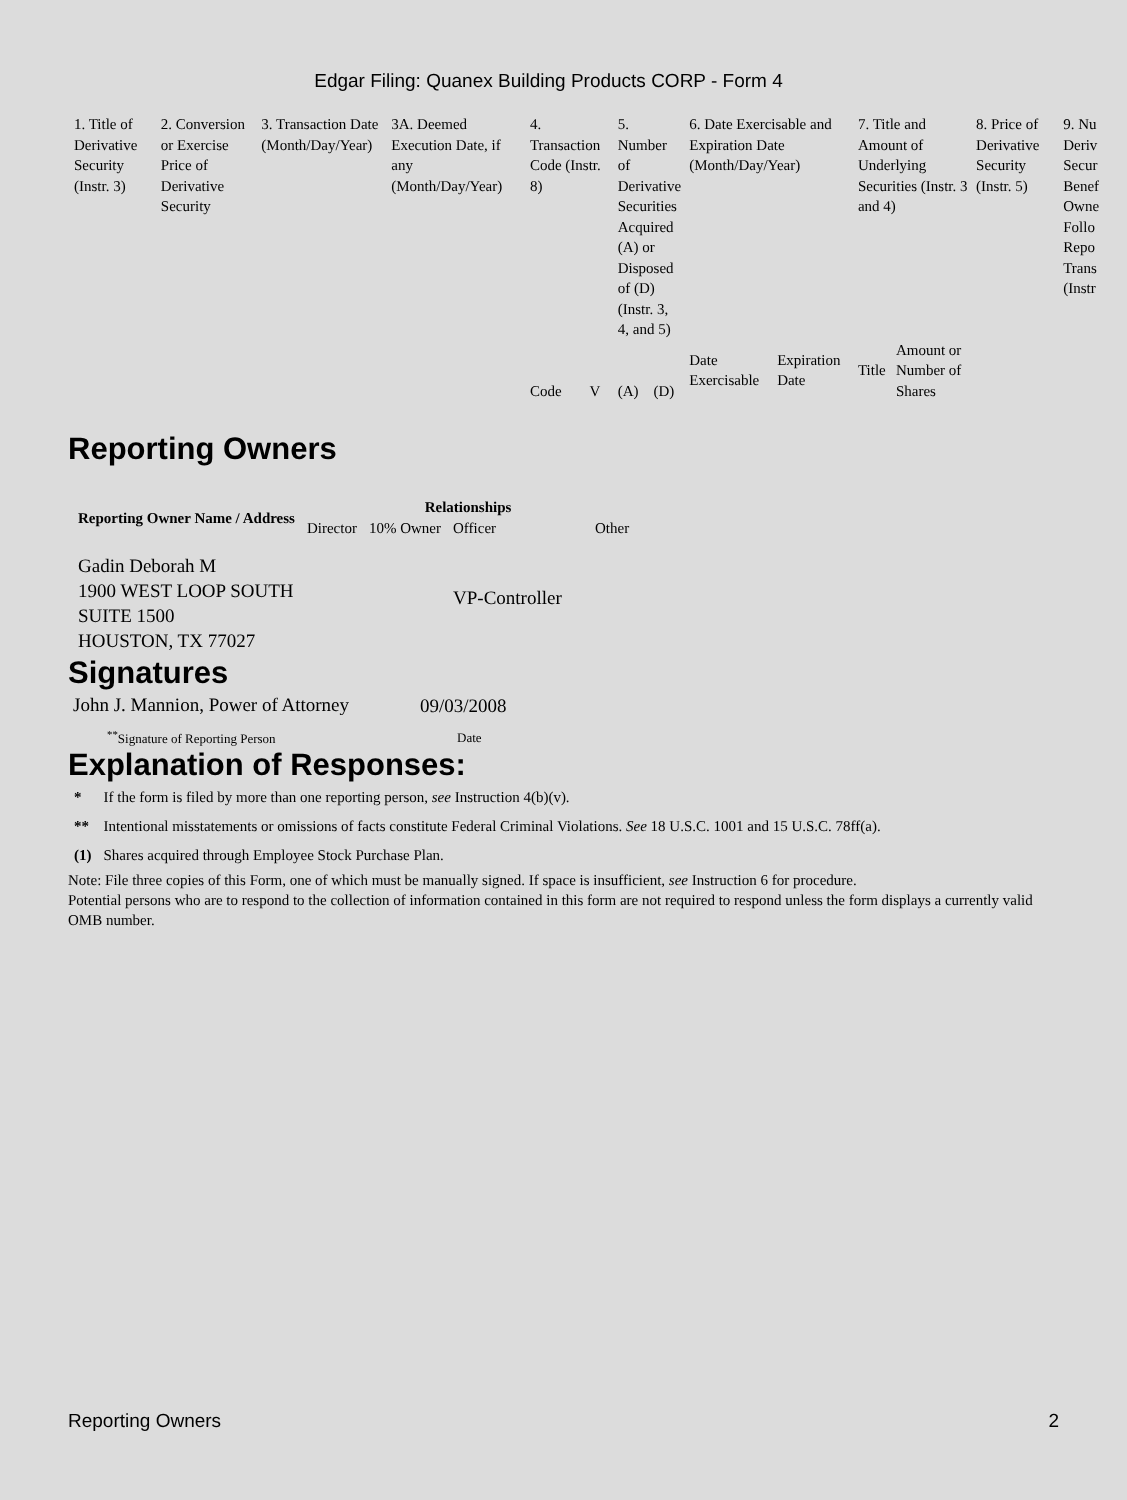Edgar Filing: Quanex Building Products CORP - Form 4
| 1. Title of Derivative Security (Instr. 3) | 2. Conversion or Exercise Price of Derivative Security | 3. Transaction Date (Month/Day/Year) | 3A. Deemed Execution Date, if any (Month/Day/Year) | 4. Transaction Code (Instr. 8) | | 5. Number of Derivative Securities Acquired (A) or Disposed of (D) (Instr. 3, 4, and 5) | | 6. Date Exercisable and Expiration Date (Month/Day/Year) | | 7. Title and Amount of Underlying Securities (Instr. 3 and 4) | | 8. Price of Derivative Security (Instr. 5) | 9. Nu Deriv Secur Benef Owne Follo Repo Trans (Instr |
| | | | | Code | V | (A) | (D) | Date Exercisable | Expiration Date | Title | Amount or Number of Shares | | |
Reporting Owners
| Reporting Owner Name / Address | Relationships | | | |
| --- | --- | --- | --- | --- |
| | Director | 10% Owner | Officer | Other |
| Gadin Deborah M 1900 WEST LOOP SOUTH SUITE 1500 HOUSTON, TX 77027 | | | VP-Controller | |
Signatures
| John J. Mannion, Power of Attorney | 09/03/2008 |
| <sup>**</sup> Signature of Reporting Person | Date |
Explanation of Responses:
| * | If the form is filed by more than one reporting person, see Instruction 4(b)(v). |
| ** | Intentional misstatements or omissions of facts constitute Federal Criminal Violations. See 18 U.S.C. 1001 and 15 U.S.C. 78ff(a). |
| (1) | Shares acquired through Employee Stock Purchase Plan. |
Note: File three copies of this Form, one of which must be manually signed. If space is insufficient, see Instruction 6 for procedure.
Potential persons who are to respond to the collection of information contained in this form are not required to respond unless the form displays a currently valid OMB number.
Reporting Owners 2